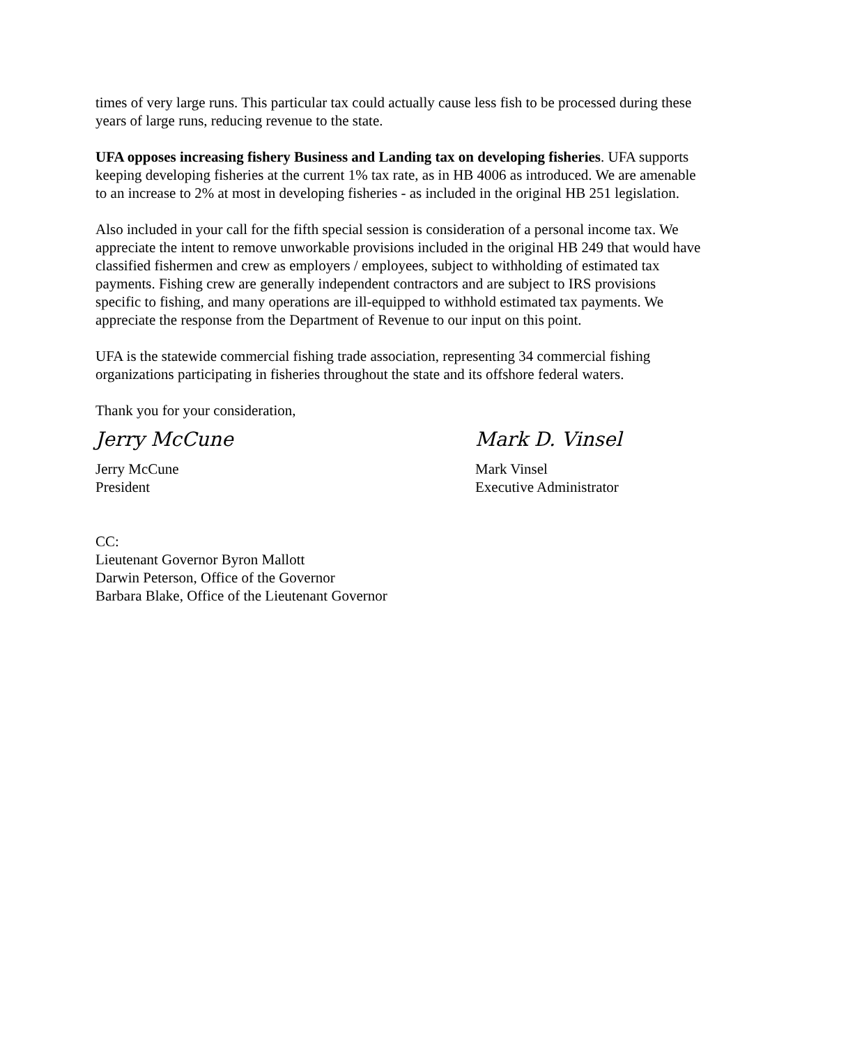times of very large runs. This particular tax could actually cause less fish to be processed during these years of large runs, reducing revenue to the state.
UFA opposes increasing fishery Business and Landing tax on developing fisheries. UFA supports keeping developing fisheries at the current 1% tax rate, as in HB 4006 as introduced. We are amenable to an increase to 2% at most in developing fisheries - as included in the original HB 251 legislation.
Also included in your call for the fifth special session is consideration of a personal income tax. We appreciate the intent to remove unworkable provisions included in the original HB 249 that would have classified fishermen and crew as employers / employees, subject to withholding of estimated tax payments. Fishing crew are generally independent contractors and are subject to IRS provisions specific to fishing, and many operations are ill-equipped to withhold estimated tax payments. We appreciate the response from the Department of Revenue to our input on this point.
UFA is the statewide commercial fishing trade association, representing 34 commercial fishing organizations participating in fisheries throughout the state and its offshore federal waters.
Thank you for your consideration,
Jerry McCune
Jerry McCune
President
Mark D. Vinsel
Mark Vinsel
Executive Administrator
CC:
Lieutenant Governor Byron Mallott
Darwin Peterson, Office of the Governor
Barbara Blake, Office of the Lieutenant Governor